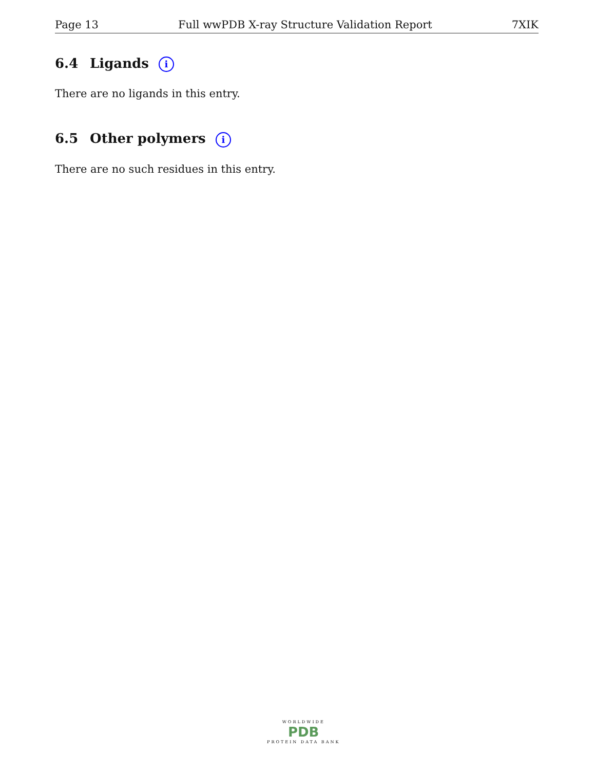Page 13 Full wwPDB X-ray Structure Validation Report 7XIK
6.4 Ligands i
There are no ligands in this entry.
6.5 Other polymers i
There are no such residues in this entry.
WORLDWIDE
PDB
PROTEIN DATA BANK